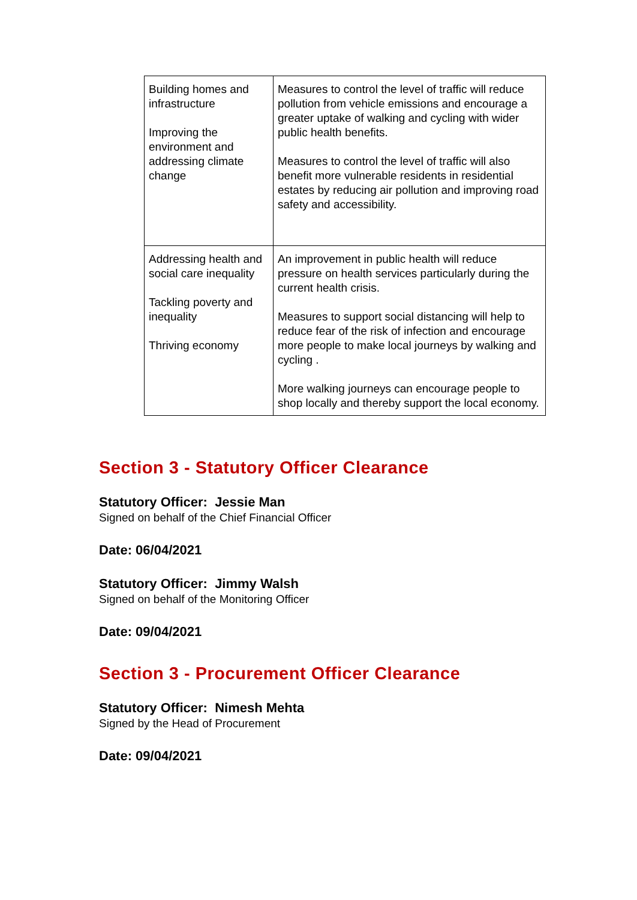| Building homes and infrastructure Improving the environment and addressing climate change | Measures to control the level of traffic will reduce pollution from vehicle emissions and encourage a greater uptake of walking and cycling with wider public health benefits. Measures to control the level of traffic will also benefit more vulnerable residents in residential estates by reducing air pollution and improving road safety and accessibility. |
| Addressing health and social care inequality Tackling poverty and inequality Thriving economy | An improvement in public health will reduce pressure on health services particularly during the current health crisis. Measures to support social distancing will help to reduce fear of the risk of infection and encourage more people to make local journeys by walking and cycling . More walking journeys can encourage people to shop locally and thereby support the local economy. |
Section 3 - Statutory Officer Clearance
Statutory Officer: Jessie Man
Signed on behalf of the Chief Financial Officer
Date: 06/04/2021
Statutory Officer: Jimmy Walsh
Signed on behalf of the Monitoring Officer
Date: 09/04/2021
Section 3 - Procurement Officer Clearance
Statutory Officer: Nimesh Mehta
Signed by the Head of Procurement
Date: 09/04/2021